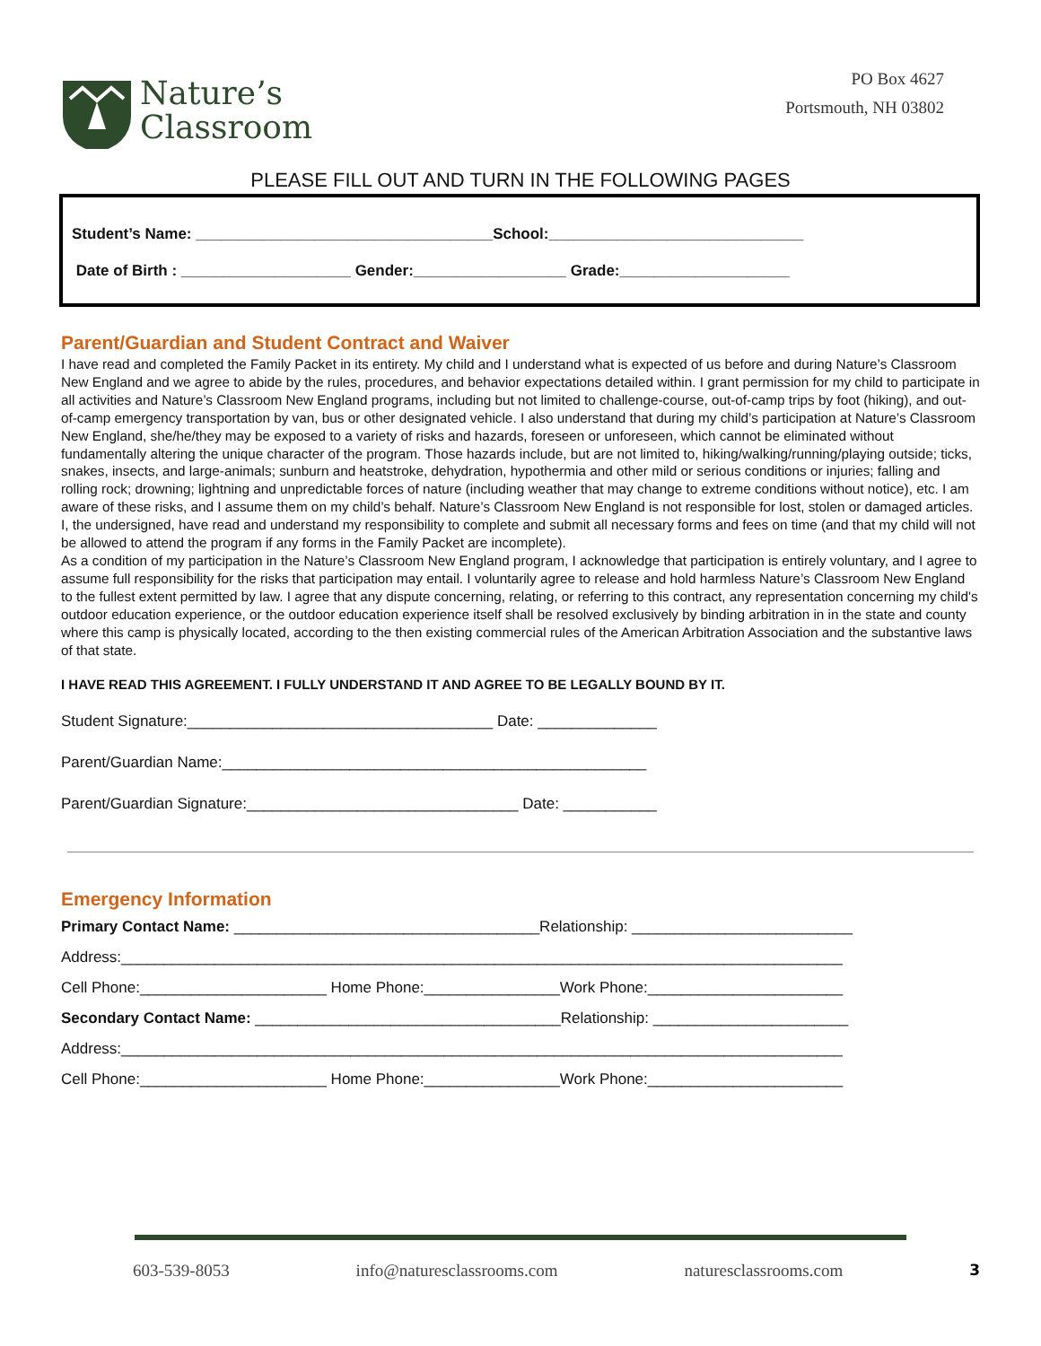Nature’s
Classroom
PO Box 4627
Portsmouth, NH 03802
PLEASE FILL OUT AND TURN IN THE FOLLOWING PAGES
Student’s Name: ___________________________________School:______________________________
Date of Birth : ____________________ Gender:__________________ Grade:____________________
Parent/Guardian and Student Contract and Waiver
I have read and completed the Family Packet in its entirety. My child and I understand what is expected of us before and during Nature’s Classroom New England and we agree to abide by the rules, procedures, and behavior expectations detailed within. I grant permission for my child to participate in all activities and Nature’s Classroom New England programs, including but not limited to challenge-course, out-of-camp trips by foot (hiking), and out-of-camp emergency transportation by van, bus or other designated vehicle. I also understand that during my child’s participation at Nature’s Classroom New England, she/he/they may be exposed to a variety of risks and hazards, foreseen or unforeseen, which cannot be eliminated without fundamentally altering the unique character of the program. Those hazards include, but are not limited to, hiking/walking/running/playing outside; ticks, snakes, insects, and large-animals; sunburn and heatstroke, dehydration, hypothermia and other mild or serious conditions or injuries; falling and rolling rock; drowning; lightning and unpredictable forces of nature (including weather that may change to extreme conditions without notice), etc. I am aware of these risks, and I assume them on my child’s behalf. Nature’s Classroom New England is not responsible for lost, stolen or damaged articles. I, the undersigned, have read and understand my responsibility to complete and submit all necessary forms and fees on time (and that my child will not be allowed to attend the program if any forms in the Family Packet are incomplete).
As a condition of my participation in the Nature’s Classroom New England program, I acknowledge that participation is entirely voluntary, and I agree to assume full responsibility for the risks that participation may entail. I voluntarily agree to release and hold harmless Nature’s Classroom New England to the fullest extent permitted by law. I agree that any dispute concerning, relating, or referring to this contract, any representation concerning my child's outdoor education experience, or the outdoor education experience itself shall be resolved exclusively by binding arbitration in in the state and county where this camp is physically located, according to the then existing commercial rules of the American Arbitration Association and the substantive laws of that state.
I HAVE READ THIS AGREEMENT. I FULLY UNDERSTAND IT AND AGREE TO BE LEGALLY BOUND BY IT.
Student Signature:____________________________________ Date: ______________
Parent/Guardian Name:__________________________________________________
Parent/Guardian Signature:________________________________ Date: ___________
Emergency Information
Primary Contact Name: ____________________________________Relationship: __________________________
Address:_____________________________________________________________________________________
Cell Phone:______________________ Home Phone:________________Work Phone:_______________________
Secondary Contact Name: ____________________________________Relationship: _______________________
Address:_____________________________________________________________________________________
Cell Phone:______________________ Home Phone:________________Work Phone:_______________________
603-539-8053 info@naturesclassrooms.com naturesclassrooms.com 3